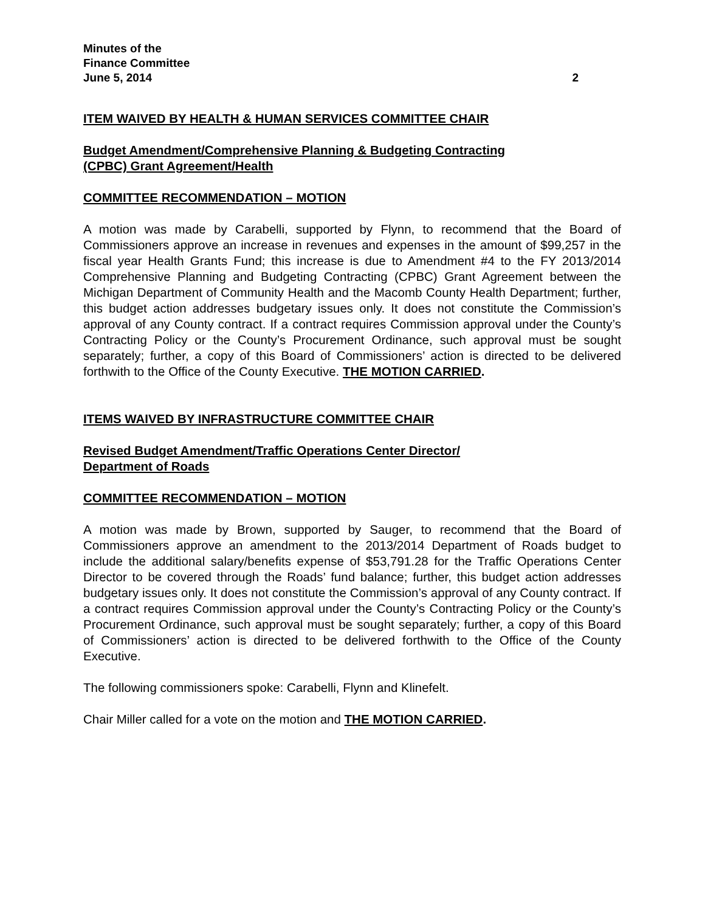Minutes of the
Finance Committee
June 5, 2014 2
ITEM WAIVED BY HEALTH & HUMAN SERVICES COMMITTEE CHAIR
Budget Amendment/Comprehensive Planning & Budgeting Contracting
(CPBC) Grant Agreement/Health
COMMITTEE RECOMMENDATION – MOTION
A motion was made by Carabelli, supported by Flynn, to recommend that the Board of Commissioners approve an increase in revenues and expenses in the amount of $99,257 in the fiscal year Health Grants Fund; this increase is due to Amendment #4 to the FY 2013/2014 Comprehensive Planning and Budgeting Contracting (CPBC) Grant Agreement between the Michigan Department of Community Health and the Macomb County Health Department; further, this budget action addresses budgetary issues only. It does not constitute the Commission’s approval of any County contract. If a contract requires Commission approval under the County’s Contracting Policy or the County’s Procurement Ordinance, such approval must be sought separately; further, a copy of this Board of Commissioners’ action is directed to be delivered forthwith to the Office of the County Executive. THE MOTION CARRIED.
ITEMS WAIVED BY INFRASTRUCTURE COMMITTEE CHAIR
Revised Budget Amendment/Traffic Operations Center Director/
Department of Roads
COMMITTEE RECOMMENDATION – MOTION
A motion was made by Brown, supported by Sauger, to recommend that the Board of Commissioners approve an amendment to the 2013/2014 Department of Roads budget to include the additional salary/benefits expense of $53,791.28 for the Traffic Operations Center Director to be covered through the Roads’ fund balance; further, this budget action addresses budgetary issues only. It does not constitute the Commission’s approval of any County contract. If a contract requires Commission approval under the County’s Contracting Policy or the County’s Procurement Ordinance, such approval must be sought separately; further, a copy of this Board of Commissioners’ action is directed to be delivered forthwith to the Office of the County Executive.
The following commissioners spoke: Carabelli, Flynn and Klinefelt.
Chair Miller called for a vote on the motion and THE MOTION CARRIED.